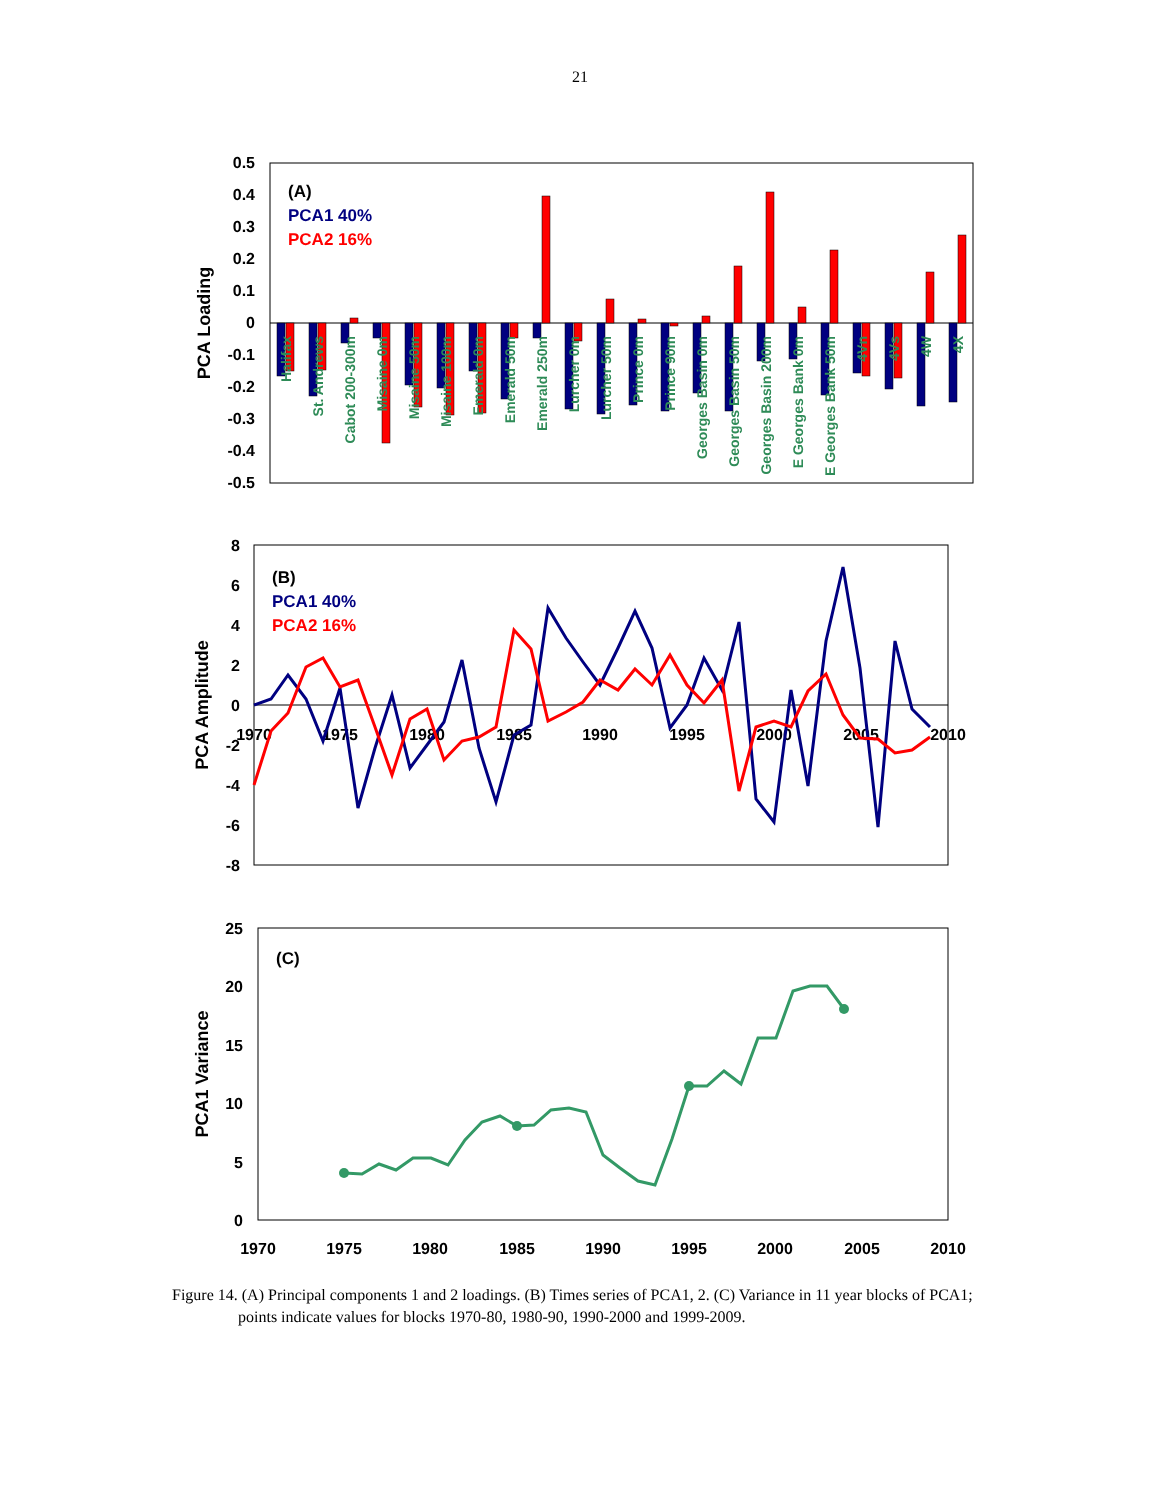21
0.5
0.4
0.3
0.2
0.1
0
-0.1
-0.2
-0.3
-0.4
-0.5
PCA Loading
(A)
PCA1 40%
PCA2 16%
Halifax
St. Andrews
Cabot 200-300m
Misaine 0m
Misaine 50m
Misaine 100m
Emerald 0m
Emerald 50m
Emerald 250m
Lurcher 0m
Lurcher 50m
Prince 0m
Prince 90m
Georges Basin 0m
Georges Basin 50m
Georges Basin 200m
E Georges Bank 0m
E Georges Bank 50m
4Vn
4Vs
4W
4X
8
6
4
2
0
-2
-4
-6
-8
1970
1975
1980
1985
1990
1995
2000
2005
2010
PCA Amplitude
(B)
PCA1 40%
PCA2 16%
25
20
15
10
5
0
1970
1975
1980
1985
1990
1995
2000
2005
2010
PCA1 Variance
(C)
Figure 14. (A) Principal components 1 and 2 loadings. (B) Times series of PCA1, 2. (C) Variance in 11 year blocks of PCA1; points indicate values for blocks 1970-80, 1980-90, 1990-2000 and 1999-2009.